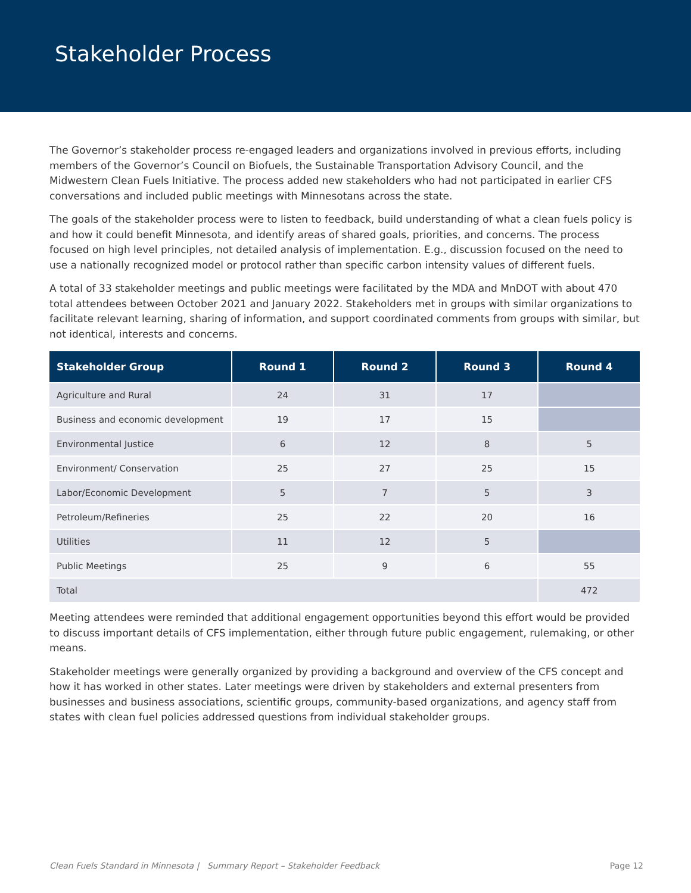Stakeholder Process
The Governor’s stakeholder process re-engaged leaders and organizations involved in previous efforts, including members of the Governor’s Council on Biofuels, the Sustainable Transportation Advisory Council, and the Midwestern Clean Fuels Initiative. The process added new stakeholders who had not participated in earlier CFS conversations and included public meetings with Minnesotans across the state.
The goals of the stakeholder process were to listen to feedback, build understanding of what a clean fuels policy is and how it could benefit Minnesota, and identify areas of shared goals, priorities, and concerns. The process focused on high level principles, not detailed analysis of implementation. E.g., discussion focused on the need to use a nationally recognized model or protocol rather than specific carbon intensity values of different fuels.
A total of 33 stakeholder meetings and public meetings were facilitated by the MDA and MnDOT with about 470 total attendees between October 2021 and January 2022. Stakeholders met in groups with similar organizations to facilitate relevant learning, sharing of information, and support coordinated comments from groups with similar, but not identical, interests and concerns.
| Stakeholder Group | Round 1 | Round 2 | Round 3 | Round 4 |
| --- | --- | --- | --- | --- |
| Agriculture and Rural | 24 | 31 | 17 | |
| Business and economic development | 19 | 17 | 15 | |
| Environmental Justice | 6 | 12 | 8 | 5 |
| Environment/ Conservation | 25 | 27 | 25 | 15 |
| Labor/Economic Development | 5 | 7 | 5 | 3 |
| Petroleum/Refineries | 25 | 22 | 20 | 16 |
| Utilities | 11 | 12 | 5 | |
| Public Meetings | 25 | 9 | 6 | 55 |
| Total | | | | 472 |
Meeting attendees were reminded that additional engagement opportunities beyond this effort would be provided to discuss important details of CFS implementation, either through future public engagement, rulemaking, or other means.
Stakeholder meetings were generally organized by providing a background and overview of the CFS concept and how it has worked in other states. Later meetings were driven by stakeholders and external presenters from businesses and business associations, scientific groups, community-based organizations, and agency staff from states with clean fuel policies addressed questions from individual stakeholder groups.
Clean Fuels Standard in Minnesota | Summary Report – Stakeholder Feedback Page 12